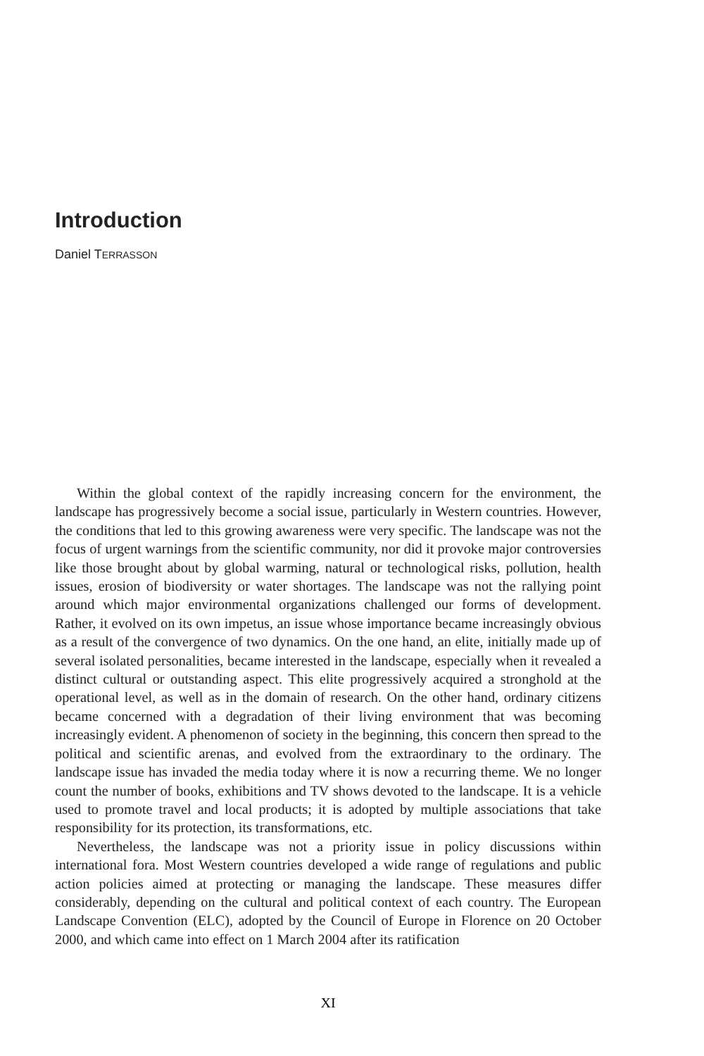Introduction
Daniel TERRASSON
Within the global context of the rapidly increasing concern for the environment, the landscape has progressively become a social issue, particularly in Western countries. However, the conditions that led to this growing awareness were very specific. The landscape was not the focus of urgent warnings from the scientific community, nor did it provoke major controversies like those brought about by global warming, natural or technological risks, pollution, health issues, erosion of biodiversity or water shortages. The landscape was not the rallying point around which major environmental organizations challenged our forms of development. Rather, it evolved on its own impetus, an issue whose importance became increasingly obvious as a result of the convergence of two dynamics. On the one hand, an elite, initially made up of several isolated personalities, became interested in the landscape, especially when it revealed a distinct cultural or outstanding aspect. This elite progressively acquired a stronghold at the operational level, as well as in the domain of research. On the other hand, ordinary citizens became concerned with a degradation of their living environment that was becoming increasingly evident. A phenomenon of society in the beginning, this concern then spread to the political and scientific arenas, and evolved from the extraordinary to the ordinary. The landscape issue has invaded the media today where it is now a recurring theme. We no longer count the number of books, exhibitions and TV shows devoted to the landscape. It is a vehicle used to promote travel and local products; it is adopted by multiple associations that take responsibility for its protection, its transformations, etc.
Nevertheless, the landscape was not a priority issue in policy discussions within international fora. Most Western countries developed a wide range of regulations and public action policies aimed at protecting or managing the landscape. These measures differ considerably, depending on the cultural and political context of each country. The European Landscape Convention (ELC), adopted by the Council of Europe in Florence on 20 October 2000, and which came into effect on 1 March 2004 after its ratification
XI